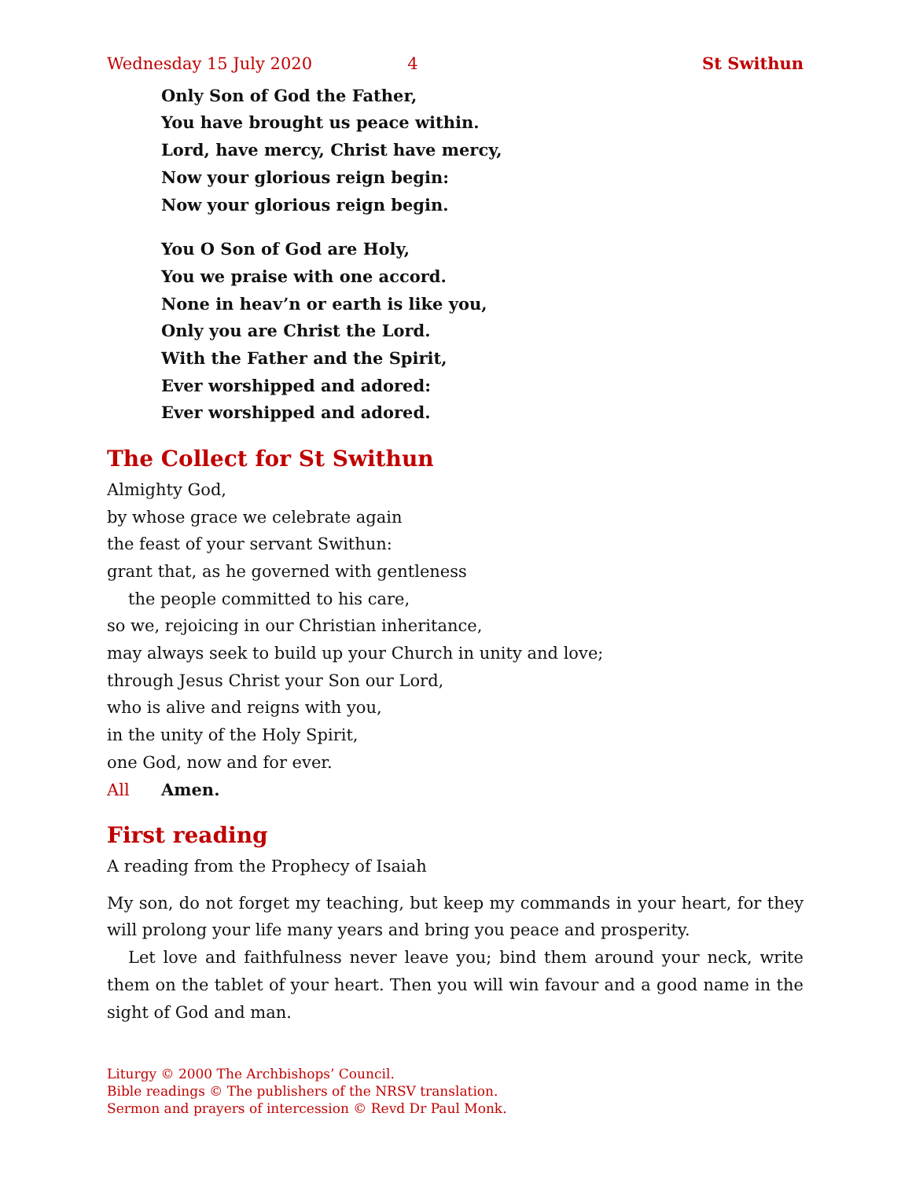Wednesday 15 July 2020 4 St Swithun
Only Son of God the Father,
You have brought us peace within.
Lord, have mercy, Christ have mercy,
Now your glorious reign begin:
Now your glorious reign begin.
You O Son of God are Holy,
You we praise with one accord.
None in heav’n or earth is like you,
Only you are Christ the Lord.
With the Father and the Spirit,
Ever worshipped and adored:
Ever worshipped and adored.
The Collect for St Swithun
Almighty God,
by whose grace we celebrate again
the feast of your servant Swithun:
grant that, as he governed with gentleness
the people committed to his care,
so we, rejoicing in our Christian inheritance,
may always seek to build up your Church in unity and love;
through Jesus Christ your Son our Lord,
who is alive and reigns with you,
in the unity of the Holy Spirit,
one God, now and for ever.
All Amen.
First reading
A reading from the Prophecy of Isaiah
My son, do not forget my teaching, but keep my commands in your heart, for they will prolong your life many years and bring you peace and prosperity.
Let love and faithfulness never leave you; bind them around your neck, write them on the tablet of your heart. Then you will win favour and a good name in the sight of God and man.
Liturgy © 2000 The Archbishops’ Council.
Bible readings © The publishers of the NRSV translation.
Sermon and prayers of intercession © Revd Dr Paul Monk.